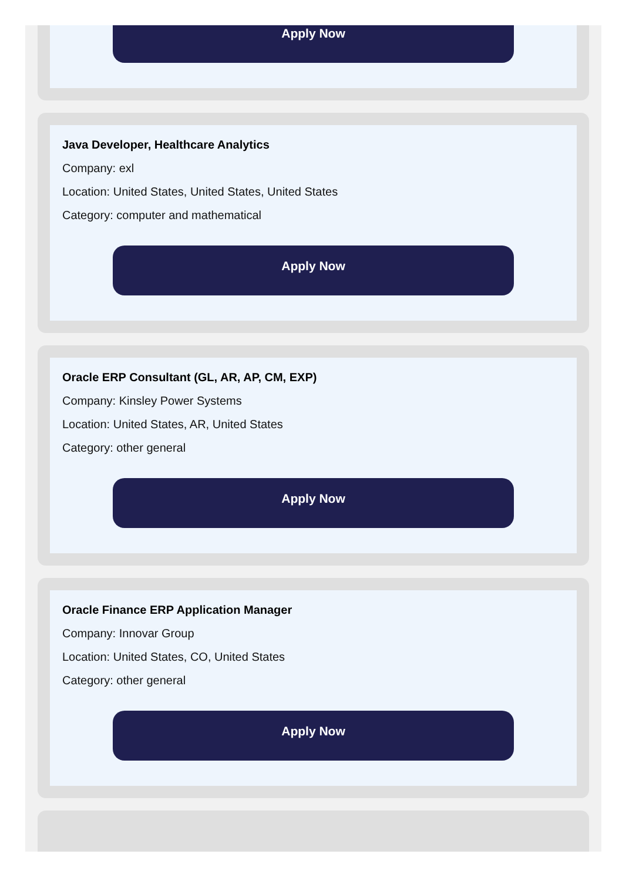Apply Now
Java Developer, Healthcare Analytics
Company: exl
Location: United States, United States, United States
Category: computer and mathematical
Apply Now
Oracle ERP Consultant (GL, AR, AP, CM, EXP)
Company: Kinsley Power Systems
Location: United States, AR, United States
Category: other general
Apply Now
Oracle Finance ERP Application Manager
Company: Innovar Group
Location: United States, CO, United States
Category: other general
Apply Now